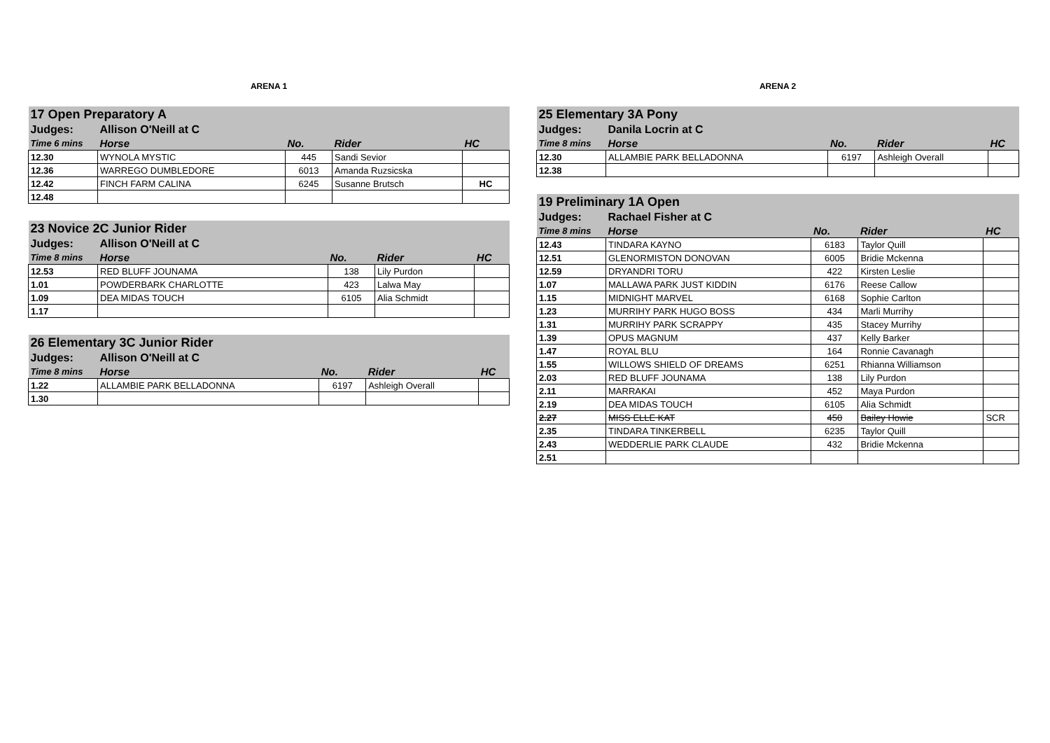ARENA 1
| 17 Open Preparatory A | | | | |
| Judges: | Allison O'Neill at C | | | |
| Time 6 mins | Horse | No. | Rider | HC |
| 12.30 | WYNOLA MYSTIC | 445 | Sandi Sevior | |
| 12.36 | WARREGO DUMBLEDORE | 6013 | Amanda Ruzsicska | |
| 12.42 | FINCH FARM CALINA | 6245 | Susanne Brutsch | HC |
| 12.48 | | | | |
| 23 Novice 2C Junior Rider | | | | |
| Judges: | Allison O'Neill at C | | | |
| Time 8 mins | Horse | No. | Rider | HC |
| 12.53 | RED BLUFF JOUNAMA | 138 | Lily Purdon | |
| 1.01 | POWDERBARK CHARLOTTE | 423 | Lalwa May | |
| 1.09 | DEA MIDAS TOUCH | 6105 | Alia Schmidt | |
| 1.17 | | | | |
| 26 Elementary 3C Junior Rider | | | | |
| Judges: | Allison O'Neill at C | | | |
| Time 8 mins | Horse | No. | Rider | HC |
| 1.22 | ALLAMBIE PARK BELLADONNA | 6197 | Ashleigh Overall | |
| 1.30 | | | | |
ARENA 2
| 25 Elementary 3A Pony | | | | |
| Judges: | Danila Locrin at C | | | |
| Time 8 mins | Horse | No. | Rider | HC |
| 12.30 | ALLAMBIE PARK BELLADONNA | 6197 | Ashleigh Overall | |
| 12.38 | | | | |
| 19 Preliminary 1A Open | | | | |
| Judges: | Rachael Fisher at C | | | |
| Time 8 mins | Horse | No. | Rider | HC |
| 12.43 | TINDARA KAYNO | 6183 | Taylor Quill | |
| 12.51 | GLENORMISTON DONOVAN | 6005 | Bridie Mckenna | |
| 12.59 | DRYANDRI TORU | 422 | Kirsten Leslie | |
| 1.07 | MALLAWA PARK JUST KIDDIN | 6176 | Reese Callow | |
| 1.15 | MIDNIGHT MARVEL | 6168 | Sophie Carlton | |
| 1.23 | MURRIHY PARK HUGO BOSS | 434 | Marli Murrihy | |
| 1.31 | MURRIHY PARK SCRAPPY | 435 | Stacey Murrihy | |
| 1.39 | OPUS MAGNUM | 437 | Kelly Barker | |
| 1.47 | ROYAL BLU | 164 | Ronnie Cavanagh | |
| 1.55 | WILLOWS SHIELD OF DREAMS | 6251 | Rhianna Williamson | |
| 2.03 | RED BLUFF JOUNAMA | 138 | Lily Purdon | |
| 2.11 | MARRAKAI | 452 | Maya Purdon | |
| 2.19 | DEA MIDAS TOUCH | 6105 | Alia Schmidt | |
| 2.27 | MISS ELLE KAT | 450 | Bailey Howie | SCR |
| 2.35 | TINDARA TINKERBELL | 6235 | Taylor Quill | |
| 2.43 | WEDDERLIE PARK CLAUDE | 432 | Bridie Mckenna | |
| 2.51 | | | | |